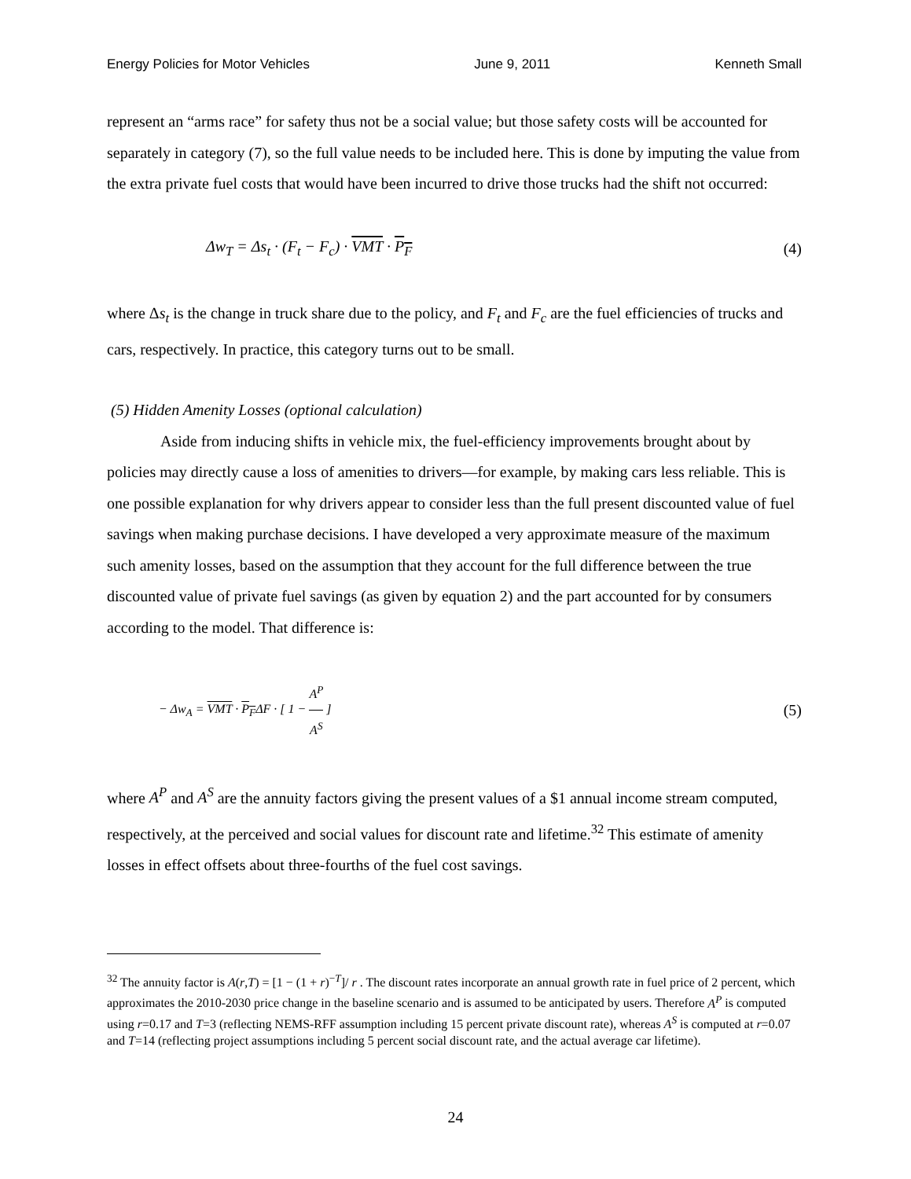Energy Policies for Motor Vehicles June 9, 2011 Kenneth Small
represent an “arms race” for safety thus not be a social value; but those safety costs will be accounted for separately in category (7), so the full value needs to be included here. This is done by imputing the value from the extra private fuel costs that would have been incurred to drive those trucks had the shift not occurred:
Δw<sub>T</sub> = Δs<sub>t</sub> · (F<sub>t</sub> − F<sub>c</sub>) · VMT · P<sub>F</sub> (4)
where Δs<sub>t</sub> is the change in truck share due to the policy, and F<sub>t</sub> and F<sub>c</sub> are the fuel efficiencies of trucks and cars, respectively. In practice, this category turns out to be small.
(5) Hidden Amenity Losses (optional calculation)
Aside from inducing shifts in vehicle mix, the fuel-efficiency improvements brought about by policies may directly cause a loss of amenities to drivers—for example, by making cars less reliable. This is one possible explanation for why drivers appear to consider less than the full present discounted value of fuel savings when making purchase decisions. I have developed a very approximate measure of the maximum such amenity losses, based on the assumption that they account for the full difference between the true discounted value of private fuel savings (as given by equation 2) and the part accounted for by consumers according to the model. That difference is:
− Δw<sub>A</sub> = VMT · P<sub>F</sub>ΔF · [ 1 − A<sup>P</sup> A<sup>S</sup> ] (5)
where A<sup>P</sup> and A<sup>S</sup> are the annuity factors giving the present values of a $1 annual income stream computed, respectively, at the perceived and social values for discount rate and lifetime.<sup>32</sup> This estimate of amenity losses in effect offsets about three-fourths of the fuel cost savings.
<sup>32</sup> The annuity factor is A(r,T) = [1 − (1 + r)<sup>−T</sup>]/ r . The discount rates incorporate an annual growth rate in fuel price of 2 percent, which approximates the 2010-2030 price change in the baseline scenario and is assumed to be anticipated by users. Therefore A<sup>P</sup> is computed using r=0.17 and T=3 (reflecting NEMS-RFF assumption including 15 percent private discount rate), whereas A<sup>S</sup> is computed at r=0.07 and T=14 (reflecting project assumptions including 5 percent social discount rate, and the actual average car lifetime).
24